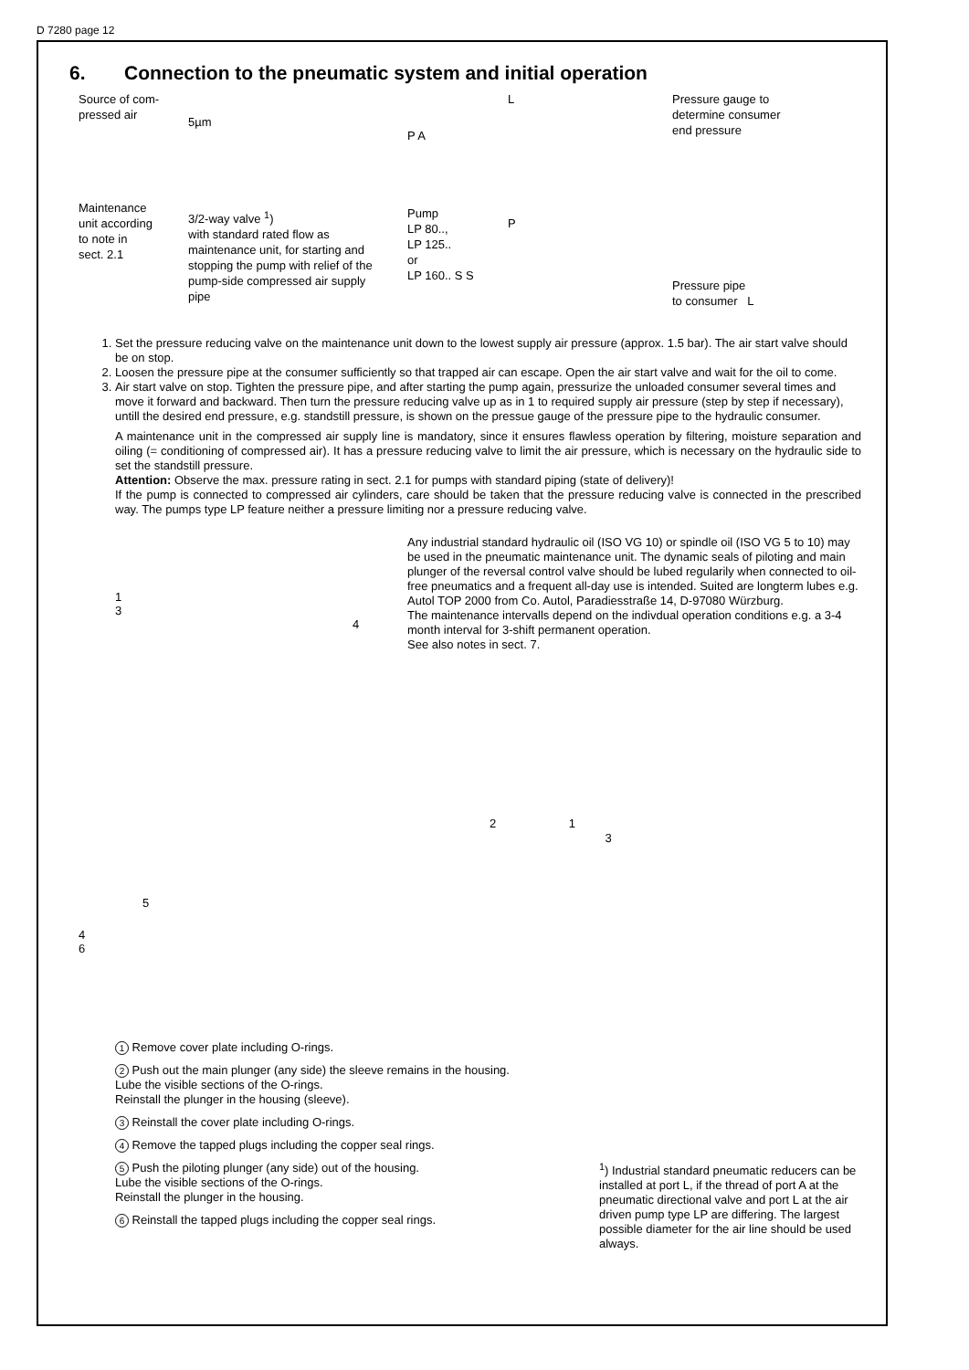D 7280 page 12
6. Connection to the pneumatic system and initial operation
Source of com-
pressed air
Maintenance
unit according
to note in
sect. 2.1
5µm
3/2-way valve <sup>1</sup>)
with standard rated flow as maintenance unit, for starting and stopping the pump with relief of the pump-side compressed air supply pipe
P A
Pump
LP 80..,
LP 125..
or
LP 160.. S S
L
P
Pressure gauge to
determine consumer
end pressure
Pressure pipe
to consumer L
1. Set the pressure reducing valve on the maintenance unit down to the lowest supply air pressure (approx. 1.5 bar). The air start valve should be on stop.
2. Loosen the pressure pipe at the consumer sufficiently so that trapped air can escape. Open the air start valve and wait for the oil to come.
3. Air start valve on stop. Tighten the pressure pipe, and after starting the pump again, pressurize the unloaded consumer several times and move it forward and backward. Then turn the pressure reducing valve up as in 1 to required supply air pressure (step by step if necessary), untill the desired end pressure, e.g. standstill pressure, is shown on the pressue gauge of the pressure pipe to the hydraulic consumer.
A maintenance unit in the compressed air supply line is mandatory, since it ensures flawless operation by filtering, moisture separation and oiling (= conditioning of compressed air). It has a pressure reducing valve to limit the air pressure, which is necessary on the hydraulic side to set the standstill pressure.
Attention: Observe the max. pressure rating in sect. 2.1 for pumps with standard piping (state of delivery)!
If the pump is connected to compressed air cylinders, care should be taken that the pressure reducing valve is connected in the prescribed way. The pumps type LP feature neither a pressure limiting nor a pressure reducing valve.
1
3
4
5
4
6
Any industrial standard hydraulic oil (ISO VG 10) or spindle oil (ISO VG 5 to 10) may be used in the pneumatic maintenance unit. The dynamic seals of piloting and main plunger of the reversal control valve should be lubed regularily when connected to oil-free pneumatics and a frequent all-day use is intended. Suited are longterm lubes e.g. Autol TOP 2000 from Co. Autol, Paradiesstraße 14, D-97080 Würzburg.
The maintenance intervalls depend on the indivdual operation conditions e.g. a 3-4 month interval for 3-shift permanent operation.
See also notes in sect. 7.
2 1
3
1 Remove cover plate including O-rings.
2 Push out the main plunger (any side) the sleeve remains in the housing.
Lube the visible sections of the O-rings.
Reinstall the plunger in the housing (sleeve).
3 Reinstall the cover plate including O-rings.
4 Remove the tapped plugs including the copper seal rings.
5 Push the piloting plunger (any side) out of the housing.
Lube the visible sections of the O-rings.
Reinstall the plunger in the housing.
6 Reinstall the tapped plugs including the copper seal rings.
<sup>1</sup>) Industrial standard pneumatic reducers can be installed at port L, if the thread of port A at the pneumatic directional valve and port L at the air driven pump type LP are differing. The largest possible diameter for the air line should be used always.